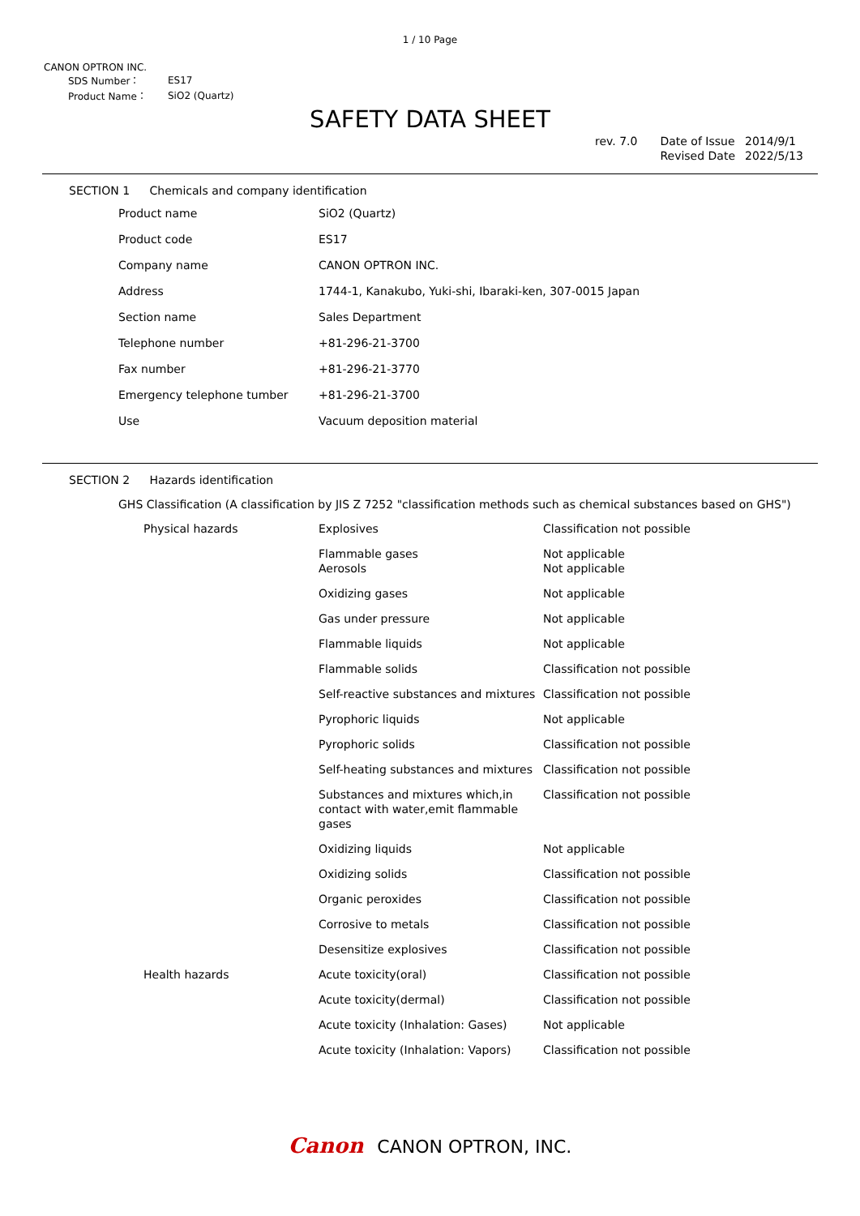1 / 10 Page
CANON OPTRON INC.
| SDS Number： | ES17 |
| Product Name： | SiO2 (Quartz) |
SAFETY DATA SHEET
| rev. 7.0 | Date of Issue | 2014/9/1 |
| | Revised Date | 2022/5/13 |
SECTION 1 Chemicals and company identification
| Product name | SiO2 (Quartz) |
| Product code | ES17 |
| Company name | CANON OPTRON INC. |
| Address | 1744-1, Kanakubo, Yuki-shi, Ibaraki-ken, 307-0015 Japan |
| Section name | Sales Department |
| Telephone number | +81-296-21-3700 |
| Fax number | +81-296-21-3770 |
| Emergency telephone tumber | +81-296-21-3700 |
| Use | Vacuum deposition material |
SECTION 2 Hazards identification
GHS Classification (A classification by JIS Z 7252 "classification methods such as chemical substances based on GHS")
| Physical hazards | Explosives | Classification not possible |
| | Flammable gases Aerosols | Not applicable Not applicable |
| | Oxidizing gases | Not applicable |
| | Gas under pressure | Not applicable |
| | Flammable liquids | Not applicable |
| | Flammable solids | Classification not possible |
| | Self-reactive substances and mixtures | Classification not possible |
| | Pyrophoric liquids | Not applicable |
| | Pyrophoric solids | Classification not possible |
| | Self-heating substances and mixtures | Classification not possible |
| | Substances and mixtures which,in contact with water,emit flammable gases | Classification not possible |
| | Oxidizing liquids | Not applicable |
| | Oxidizing solids | Classification not possible |
| | Organic peroxides | Classification not possible |
| | Corrosive to metals | Classification not possible |
| | Desensitize explosives | Classification not possible |
| Health hazards | Acute toxicity(oral) | Classification not possible |
| | Acute toxicity(dermal) | Classification not possible |
| | Acute toxicity (Inhalation: Gases) | Not applicable |
| | Acute toxicity (Inhalation: Vapors) | Classification not possible |
Canon CANON OPTRON, INC.